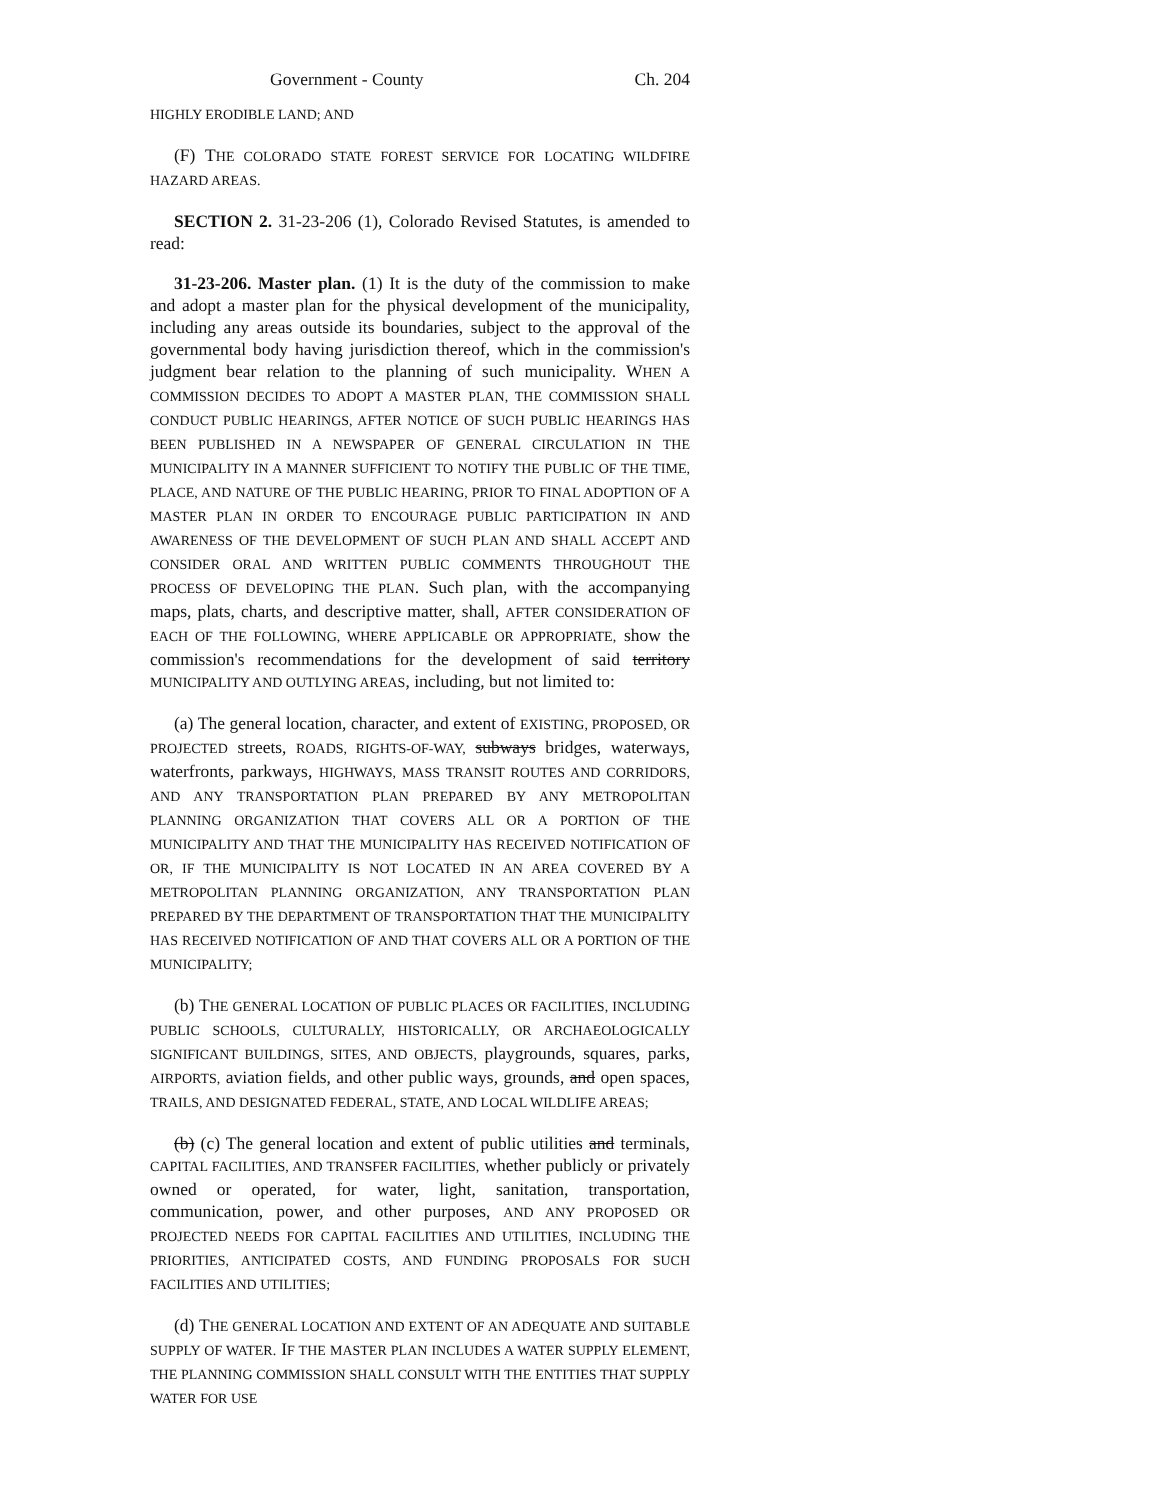Government - County Ch. 204
HIGHLY ERODIBLE LAND; AND
(F) THE COLORADO STATE FOREST SERVICE FOR LOCATING WILDFIRE HAZARD AREAS.
SECTION 2. 31-23-206 (1), Colorado Revised Statutes, is amended to read:
31-23-206. Master plan. (1) It is the duty of the commission to make and adopt a master plan for the physical development of the municipality, including any areas outside its boundaries, subject to the approval of the governmental body having jurisdiction thereof, which in the commission's judgment bear relation to the planning of such municipality. WHEN A COMMISSION DECIDES TO ADOPT A MASTER PLAN, THE COMMISSION SHALL CONDUCT PUBLIC HEARINGS, AFTER NOTICE OF SUCH PUBLIC HEARINGS HAS BEEN PUBLISHED IN A NEWSPAPER OF GENERAL CIRCULATION IN THE MUNICIPALITY IN A MANNER SUFFICIENT TO NOTIFY THE PUBLIC OF THE TIME, PLACE, AND NATURE OF THE PUBLIC HEARING, PRIOR TO FINAL ADOPTION OF A MASTER PLAN IN ORDER TO ENCOURAGE PUBLIC PARTICIPATION IN AND AWARENESS OF THE DEVELOPMENT OF SUCH PLAN AND SHALL ACCEPT AND CONSIDER ORAL AND WRITTEN PUBLIC COMMENTS THROUGHOUT THE PROCESS OF DEVELOPING THE PLAN. Such plan, with the accompanying maps, plats, charts, and descriptive matter, shall, AFTER CONSIDERATION OF EACH OF THE FOLLOWING, WHERE APPLICABLE OR APPROPRIATE, show the commission's recommendations for the development of said territory MUNICIPALITY AND OUTLYING AREAS, including, but not limited to:
(a) The general location, character, and extent of EXISTING, PROPOSED, OR PROJECTED streets, ROADS, RIGHTS-OF-WAY, subways bridges, waterways, waterfronts, parkways, HIGHWAYS, MASS TRANSIT ROUTES AND CORRIDORS, AND ANY TRANSPORTATION PLAN PREPARED BY ANY METROPOLITAN PLANNING ORGANIZATION THAT COVERS ALL OR A PORTION OF THE MUNICIPALITY AND THAT THE MUNICIPALITY HAS RECEIVED NOTIFICATION OF OR, IF THE MUNICIPALITY IS NOT LOCATED IN AN AREA COVERED BY A METROPOLITAN PLANNING ORGANIZATION, ANY TRANSPORTATION PLAN PREPARED BY THE DEPARTMENT OF TRANSPORTATION THAT THE MUNICIPALITY HAS RECEIVED NOTIFICATION OF AND THAT COVERS ALL OR A PORTION OF THE MUNICIPALITY;
(b) THE GENERAL LOCATION OF PUBLIC PLACES OR FACILITIES, INCLUDING PUBLIC SCHOOLS, CULTURALLY, HISTORICALLY, OR ARCHAEOLOGICALLY SIGNIFICANT BUILDINGS, SITES, AND OBJECTS, playgrounds, squares, parks, AIRPORTS, aviation fields, and other public ways, grounds, and open spaces, TRAILS, AND DESIGNATED FEDERAL, STATE, AND LOCAL WILDLIFE AREAS;
(b) (c) The general location and extent of public utilities and terminals, CAPITAL FACILITIES, AND TRANSFER FACILITIES, whether publicly or privately owned or operated, for water, light, sanitation, transportation, communication, power, and other purposes, AND ANY PROPOSED OR PROJECTED NEEDS FOR CAPITAL FACILITIES AND UTILITIES, INCLUDING THE PRIORITIES, ANTICIPATED COSTS, AND FUNDING PROPOSALS FOR SUCH FACILITIES AND UTILITIES;
(d) THE GENERAL LOCATION AND EXTENT OF AN ADEQUATE AND SUITABLE SUPPLY OF WATER. IF THE MASTER PLAN INCLUDES A WATER SUPPLY ELEMENT, THE PLANNING COMMISSION SHALL CONSULT WITH THE ENTITIES THAT SUPPLY WATER FOR USE